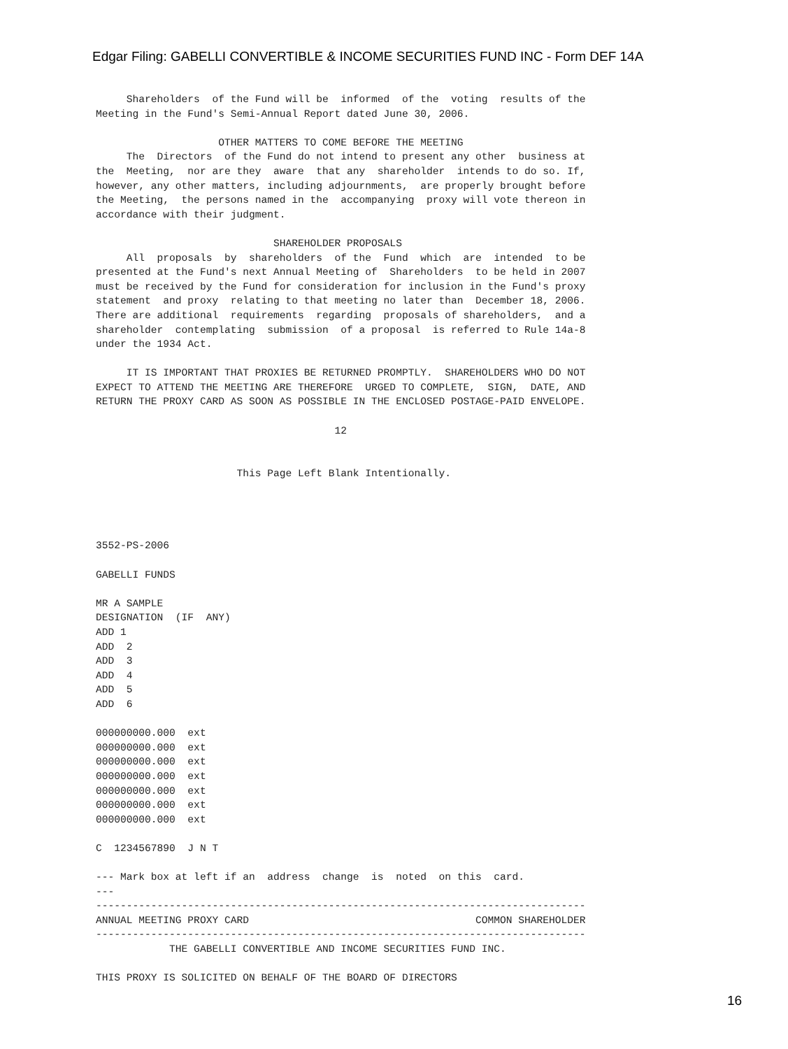Edgar Filing: GABELLI CONVERTIBLE & INCOME SECURITIES FUND INC - Form DEF 14A
     Shareholders  of the Fund will be  informed  of the  voting  results of the
Meeting in the Fund's Semi-Annual Report dated June 30, 2006.

                    OTHER MATTERS TO COME BEFORE THE MEETING
     The  Directors  of the Fund do not intend to present any other  business at
the  Meeting,  nor are they  aware  that any  shareholder  intends to do so. If,
however, any other matters, including adjournments,  are properly brought before
the Meeting,  the persons named in the  accompanying  proxy will vote thereon in
accordance with their judgment.

                             SHAREHOLDER PROPOSALS
     All  proposals  by  shareholders  of the  Fund  which  are  intended  to be
presented at the Fund's next Annual Meeting of  Shareholders  to be held in 2007
must be received by the Fund for consideration for inclusion in the Fund's proxy
statement  and proxy  relating to that meeting no later than  December 18, 2006.
There are additional  requirements  regarding  proposals of shareholders,  and a
shareholder  contemplating  submission  of a proposal  is referred to Rule 14a-8
under the 1934 Act.

     IT IS IMPORTANT THAT PROXIES BE RETURNED PROMPTLY.  SHAREHOLDERS WHO DO NOT
EXPECT TO ATTEND THE MEETING ARE THEREFORE  URGED TO COMPLETE,  SIGN,  DATE, AND
RETURN THE PROXY CARD AS SOON AS POSSIBLE IN THE ENCLOSED POSTAGE-PAID ENVELOPE.

                                       12


                       This Page Left Blank Intentionally.




3552-PS-2006

GABELLI FUNDS

MR A SAMPLE
DESIGNATION  (IF  ANY)
ADD 1
ADD  2
ADD  3
ADD  4
ADD  5
ADD  6

000000000.000  ext
000000000.000  ext
000000000.000  ext
000000000.000  ext
000000000.000  ext
000000000.000  ext
000000000.000  ext

C  1234567890  J N T

--- Mark box at left if an  address  change  is  noted  on this  card.
---
--------------------------------------------------------------------------------
ANNUAL MEETING PROXY CARD                                     COMMON SHAREHOLDER
--------------------------------------------------------------------------------
            THE GABELLI CONVERTIBLE AND INCOME SECURITIES FUND INC.

THIS PROXY IS SOLICITED ON BEHALF OF THE BOARD OF DIRECTORS
16